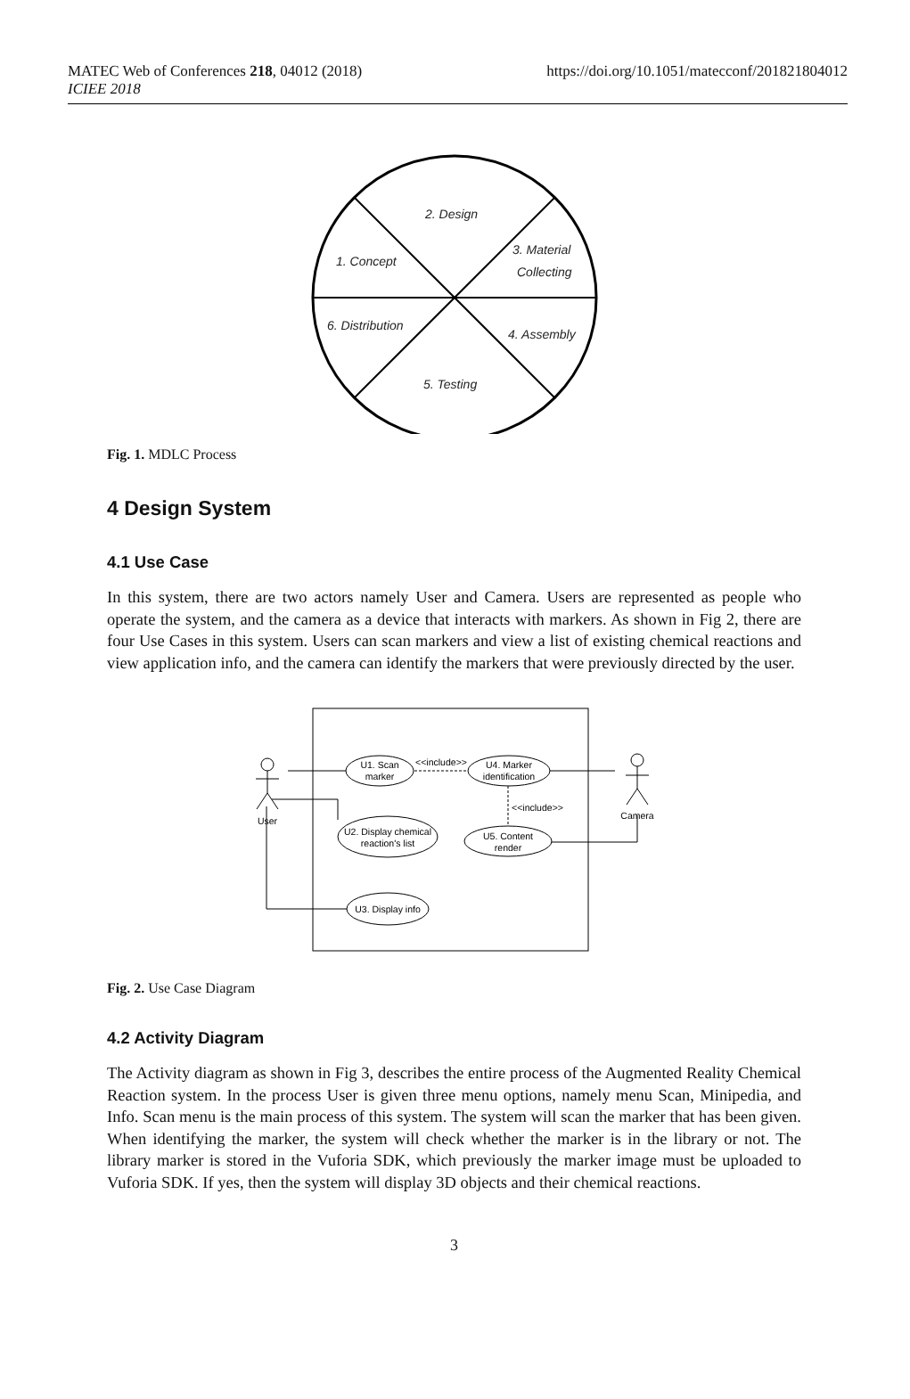MATEC Web of Conferences 218, 04012 (2018)
ICIEE 2018
https://doi.org/10.1051/matecconf/201821804012
2. Design
1. Concept
3. Material
Collecting
6. Distribution
4. Assembly
5. Testing
Fig. 1. MDLC Process
4 Design System
4.1 Use Case
In this system, there are two actors namely User and Camera. Users are represented as people who operate the system, and the camera as a device that interacts with markers. As shown in Fig 2, there are four Use Cases in this system. Users can scan markers and view a list of existing chemical reactions and view application info, and the camera can identify the markers that were previously directed by the user.
U1. Scan
marker
U4. Marker
identification
U2. Display chemical
reaction's list
U5. Content
render
U3. Display info
<<include>>
<<include>>
User
Camera
Fig. 2. Use Case Diagram
4.2 Activity Diagram
The Activity diagram as shown in Fig 3, describes the entire process of the Augmented Reality Chemical Reaction system. In the process User is given three menu options, namely menu Scan, Minipedia, and Info. Scan menu is the main process of this system. The system will scan the marker that has been given. When identifying the marker, the system will check whether the marker is in the library or not. The library marker is stored in the Vuforia SDK, which previously the marker image must be uploaded to Vuforia SDK. If yes, then the system will display 3D objects and their chemical reactions.
3